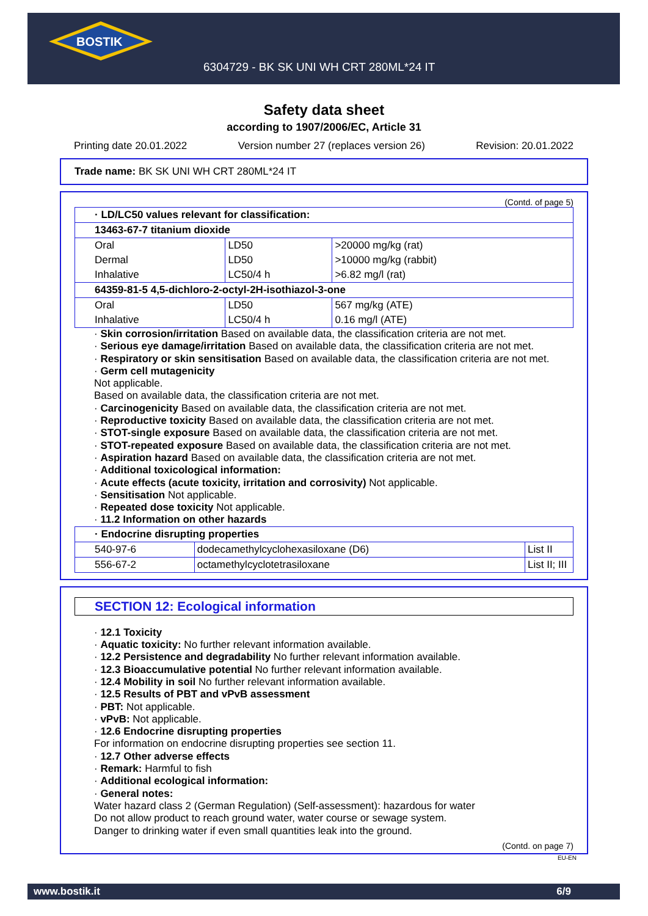BOSTIK
6304729 - BK SK UNI WH CRT 280ML*24 IT
Safety data sheet
according to 1907/2006/EC, Article 31
Printing date 20.01.2022 Version number 27 (replaces version 26) Revision: 20.01.2022
Trade name: BK SK UNI WH CRT 280ML*24 IT
(Contd. of page 5)
| · LD/LC50 values relevant for classification: | | |
| 13463-67-7 titanium dioxide | | |
| Oral | LD50 | >20000 mg/kg (rat) |
| Dermal | LD50 | >10000 mg/kg (rabbit) |
| Inhalative | LC50/4 h | >6.82 mg/l (rat) |
| 64359-81-5 4,5-dichloro-2-octyl-2H-isothiazol-3-one | | |
| Oral | LD50 | 567 mg/kg (ATE) |
| Inhalative | LC50/4 h | 0.16 mg/l (ATE) |
· Skin corrosion/irritation Based on available data, the classification criteria are not met.
· Serious eye damage/irritation Based on available data, the classification criteria are not met.
· Respiratory or skin sensitisation Based on available data, the classification criteria are not met.
· Germ cell mutagenicity
Not applicable.
Based on available data, the classification criteria are not met.
· Carcinogenicity Based on available data, the classification criteria are not met.
· Reproductive toxicity Based on available data, the classification criteria are not met.
· STOT-single exposure Based on available data, the classification criteria are not met.
· STOT-repeated exposure Based on available data, the classification criteria are not met.
· Aspiration hazard Based on available data, the classification criteria are not met.
· Additional toxicological information:
· Acute effects (acute toxicity, irritation and corrosivity) Not applicable.
· Sensitisation Not applicable.
· Repeated dose toxicity Not applicable.
· 11.2 Information on other hazards
| · Endocrine disrupting properties | | |
| 540-97-6 | dodecamethylcyclohexasiloxane (D6) | List II |
| 556-67-2 | octamethylcyclotetrasiloxane | List II; III |
SECTION 12: Ecological information
· 12.1 Toxicity
· Aquatic toxicity: No further relevant information available.
· 12.2 Persistence and degradability No further relevant information available.
· 12.3 Bioaccumulative potential No further relevant information available.
· 12.4 Mobility in soil No further relevant information available.
· 12.5 Results of PBT and vPvB assessment
· PBT: Not applicable.
· vPvB: Not applicable.
· 12.6 Endocrine disrupting properties
For information on endocrine disrupting properties see section 11.
· 12.7 Other adverse effects
· Remark: Harmful to fish
· Additional ecological information:
· General notes:
Water hazard class 2 (German Regulation) (Self-assessment): hazardous for water
Do not allow product to reach ground water, water course or sewage system.
Danger to drinking water if even small quantities leak into the ground.
(Contd. on page 7)
EU-EN
www.bostik.it 6/9